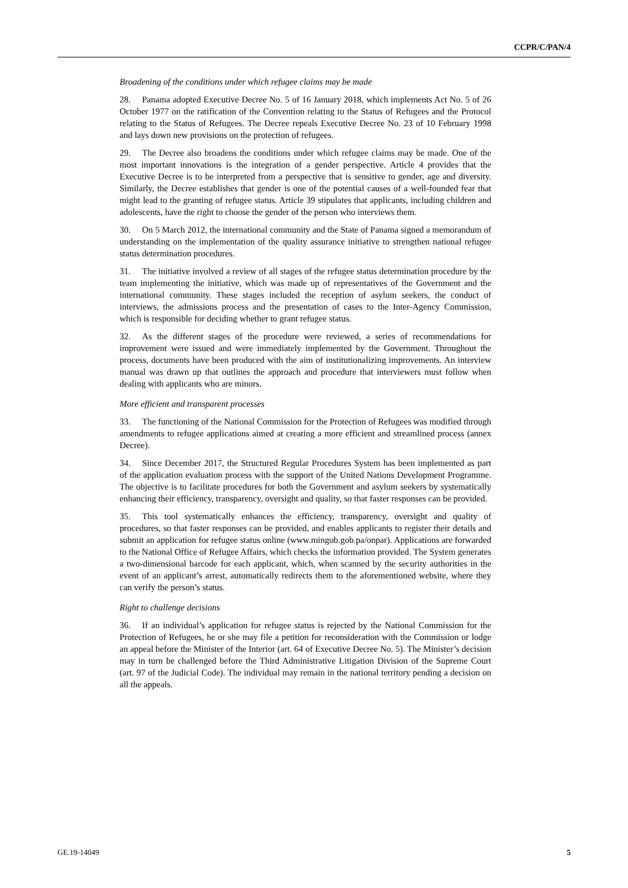CCPR/C/PAN/4
Broadening of the conditions under which refugee claims may be made
28. Panama adopted Executive Decree No. 5 of 16 January 2018, which implements Act No. 5 of 26 October 1977 on the ratification of the Convention relating to the Status of Refugees and the Protocol relating to the Status of Refugees. The Decree repeals Executive Decree No. 23 of 10 February 1998 and lays down new provisions on the protection of refugees.
29. The Decree also broadens the conditions under which refugee claims may be made. One of the most important innovations is the integration of a gender perspective. Article 4 provides that the Executive Decree is to be interpreted from a perspective that is sensitive to gender, age and diversity. Similarly, the Decree establishes that gender is one of the potential causes of a well-founded fear that might lead to the granting of refugee status. Article 39 stipulates that applicants, including children and adolescents, have the right to choose the gender of the person who interviews them.
30. On 5 March 2012, the international community and the State of Panama signed a memorandum of understanding on the implementation of the quality assurance initiative to strengthen national refugee status determination procedures.
31. The initiative involved a review of all stages of the refugee status determination procedure by the team implementing the initiative, which was made up of representatives of the Government and the international community. These stages included the reception of asylum seekers, the conduct of interviews, the admissions process and the presentation of cases to the Inter-Agency Commission, which is responsible for deciding whether to grant refugee status.
32. As the different stages of the procedure were reviewed, a series of recommendations for improvement were issued and were immediately implemented by the Government. Throughout the process, documents have been produced with the aim of institutionalizing improvements. An interview manual was drawn up that outlines the approach and procedure that interviewers must follow when dealing with applicants who are minors.
More efficient and transparent processes
33. The functioning of the National Commission for the Protection of Refugees was modified through amendments to refugee applications aimed at creating a more efficient and streamlined process (annex Decree).
34. Since December 2017, the Structured Regular Procedures System has been implemented as part of the application evaluation process with the support of the United Nations Development Programme. The objective is to facilitate procedures for both the Government and asylum seekers by systematically enhancing their efficiency, transparency, oversight and quality, so that faster responses can be provided.
35. This tool systematically enhances the efficiency, transparency, oversight and quality of procedures, so that faster responses can be provided, and enables applicants to register their details and submit an application for refugee status online (www.mingob.gob.pa/onpar). Applications are forwarded to the National Office of Refugee Affairs, which checks the information provided. The System generates a two-dimensional barcode for each applicant, which, when scanned by the security authorities in the event of an applicant’s arrest, automatically redirects them to the aforementioned website, where they can verify the person’s status.
Right to challenge decisions
36. If an individual’s application for refugee status is rejected by the National Commission for the Protection of Refugees, he or she may file a petition for reconsideration with the Commission or lodge an appeal before the Minister of the Interior (art. 64 of Executive Decree No. 5). The Minister’s decision may in turn be challenged before the Third Administrative Litigation Division of the Supreme Court (art. 97 of the Judicial Code). The individual may remain in the national territory pending a decision on all the appeals.
GE.19-14049 5